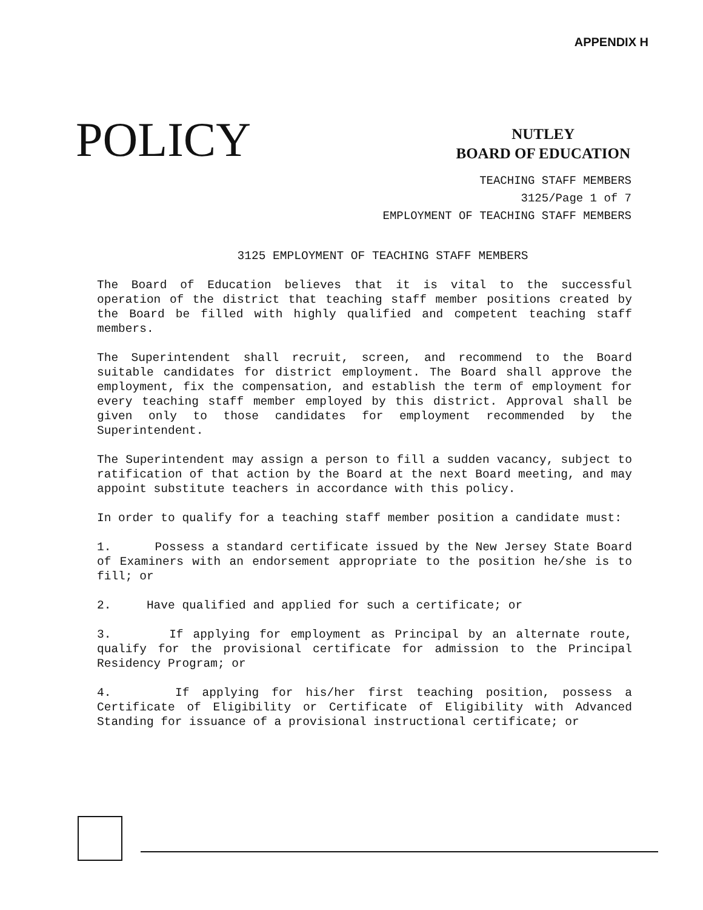APPENDIX H
POLICY
NUTLEY
BOARD OF EDUCATION
TEACHING STAFF MEMBERS
3125/Page 1 of 7
EMPLOYMENT OF TEACHING STAFF MEMBERS
3125 EMPLOYMENT OF TEACHING STAFF MEMBERS
The Board of Education believes that it is vital to the successful operation of the district that teaching staff member positions created by the Board be filled with highly qualified and competent teaching staff members.
The Superintendent shall recruit, screen, and recommend to the Board suitable candidates for district employment. The Board shall approve the employment, fix the compensation, and establish the term of employment for every teaching staff member employed by this district. Approval shall be given only to those candidates for employment recommended by the Superintendent.
The Superintendent may assign a person to fill a sudden vacancy, subject to ratification of that action by the Board at the next Board meeting, and may appoint substitute teachers in accordance with this policy.
In order to qualify for a teaching staff member position a candidate must:
1. Possess a standard certificate issued by the New Jersey State Board of Examiners with an endorsement appropriate to the position he/she is to fill; or
2. Have qualified and applied for such a certificate; or
3. If applying for employment as Principal by an alternate route, qualify for the provisional certificate for admission to the Principal Residency Program; or
4. If applying for his/her first teaching position, possess a Certificate of Eligibility or Certificate of Eligibility with Advanced Standing for issuance of a provisional instructional certificate; or